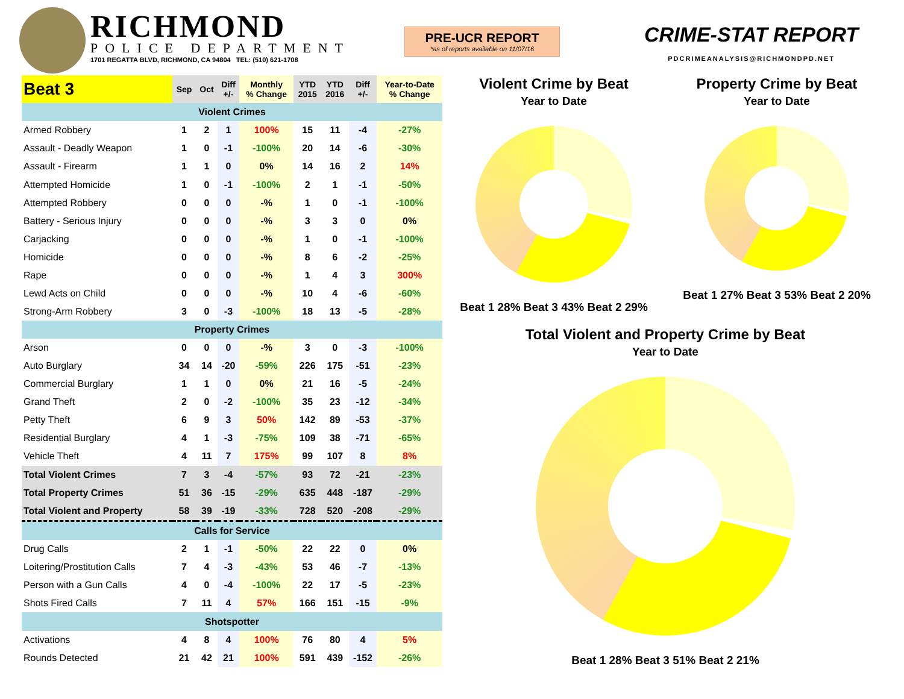RICHMOND
POLICE DEPARTMENT
1701 REGATTA BLVD, RICHMOND, CA 94804 TEL: (510) 621-1708
PRE-UCR REPORT
*as of reports available on 11/07/16
CRIME-STAT REPORT
PDCRIMEANALYSIS@RICHMONDPD.NET
| Beat 3 | Sep | Oct | Diff +/- | Monthly % Change | YTD 2015 | YTD 2016 | Diff +/- | Year-to-Date % Change |
| --- | --- | --- | --- | --- | --- | --- | --- | --- |
| Violent Crimes | | | | | | | | |
| Armed Robbery | 1 | 2 | 1 | 100% | 15 | 11 | -4 | -27% |
| Assault - Deadly Weapon | 1 | 0 | -1 | -100% | 20 | 14 | -6 | -30% |
| Assault - Firearm | 1 | 1 | 0 | 0% | 14 | 16 | 2 | 14% |
| Attempted Homicide | 1 | 0 | -1 | -100% | 2 | 1 | -1 | -50% |
| Attempted Robbery | 0 | 0 | 0 | -% | 1 | 0 | -1 | -100% |
| Battery - Serious Injury | 0 | 0 | 0 | -% | 3 | 3 | 0 | 0% |
| Carjacking | 0 | 0 | 0 | -% | 1 | 0 | -1 | -100% |
| Homicide | 0 | 0 | 0 | -% | 8 | 6 | -2 | -25% |
| Rape | 0 | 0 | 0 | -% | 1 | 4 | 3 | 300% |
| Lewd Acts on Child | 0 | 0 | 0 | -% | 10 | 4 | -6 | -60% |
| Strong-Arm Robbery | 3 | 0 | -3 | -100% | 18 | 13 | -5 | -28% |
| Property Crimes | | | | | | | | |
| Arson | 0 | 0 | 0 | -% | 3 | 0 | -3 | -100% |
| Auto Burglary | 34 | 14 | -20 | -59% | 226 | 175 | -51 | -23% |
| Commercial Burglary | 1 | 1 | 0 | 0% | 21 | 16 | -5 | -24% |
| Grand Theft | 2 | 0 | -2 | -100% | 35 | 23 | -12 | -34% |
| Petty Theft | 6 | 9 | 3 | 50% | 142 | 89 | -53 | -37% |
| Residential Burglary | 4 | 1 | -3 | -75% | 109 | 38 | -71 | -65% |
| Vehicle Theft | 4 | 11 | 7 | 175% | 99 | 107 | 8 | 8% |
| Total Violent Crimes | 7 | 3 | -4 | -57% | 93 | 72 | -21 | -23% |
| Total Property Crimes | 51 | 36 | -15 | -29% | 635 | 448 | -187 | -29% |
| Total Violent and Property | 58 | 39 | -19 | -33% | 728 | 520 | -208 | -29% |
| Calls for Service | | | | | | | | |
| Drug Calls | 2 | 1 | -1 | -50% | 22 | 22 | 0 | 0% |
| Loitering/Prostitution Calls | 7 | 4 | -3 | -43% | 53 | 46 | -7 | -13% |
| Person with a Gun Calls | 4 | 0 | -4 | -100% | 22 | 17 | -5 | -23% |
| Shots Fired Calls | 7 | 11 | 4 | 57% | 166 | 151 | -15 | -9% |
| Shotspotter | | | | | | | | |
| Activations | 4 | 8 | 4 | 100% | 76 | 80 | 4 | 5% |
| Rounds Detected | 21 | 42 | 21 | 100% | 591 | 439 | -152 | -26% |
Violent Crime by Beat
Year to Date
Beat 1 28% Beat 3 43% Beat 2 29%
Property Crime by Beat
Year to Date
Beat 1 27% Beat 3 53% Beat 2 20%
Total Violent and Property Crime by Beat
Year to Date
Beat 1 28% Beat 3 51% Beat 2 21%